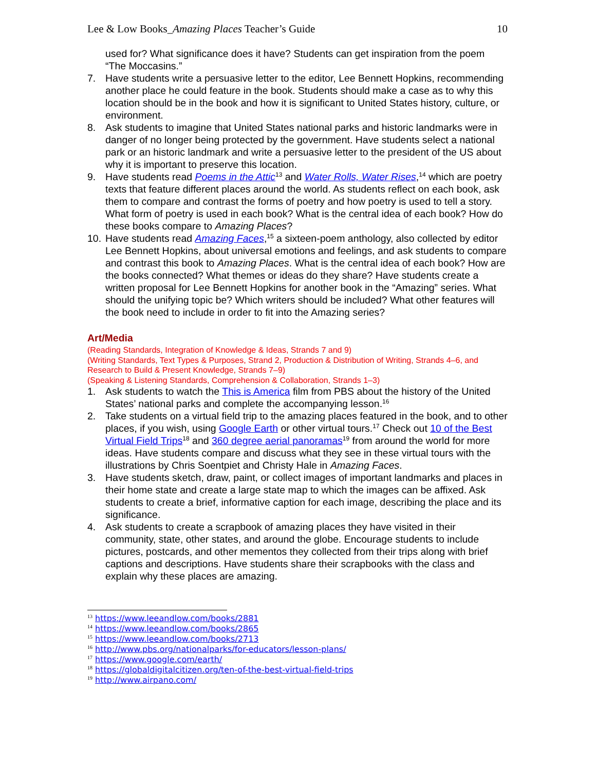Lee & Low Books_Amazing Places Teacher’s Guide 10
used for? What significance does it have? Students can get inspiration from the poem “The Moccasins.”
7. Have students write a persuasive letter to the editor, Lee Bennett Hopkins, recommending another place he could feature in the book. Students should make a case as to why this location should be in the book and how it is significant to United States history, culture, or environment.
8. Ask students to imagine that United States national parks and historic landmarks were in danger of no longer being protected by the government. Have students select a national park or an historic landmark and write a persuasive letter to the president of the US about why it is important to preserve this location.
9. Have students read Poems in the Attic<sup>13</sup> and Water Rolls, Water Rises,<sup>14</sup> which are poetry texts that feature different places around the world. As students reflect on each book, ask them to compare and contrast the forms of poetry and how poetry is used to tell a story. What form of poetry is used in each book? What is the central idea of each book? How do these books compare to Amazing Places?
10. Have students read Amazing Faces,<sup>15</sup> a sixteen-poem anthology, also collected by editor Lee Bennett Hopkins, about universal emotions and feelings, and ask students to compare and contrast this book to Amazing Places. What is the central idea of each book? How are the books connected? What themes or ideas do they share? Have students create a written proposal for Lee Bennett Hopkins for another book in the “Amazing” series. What should the unifying topic be? Which writers should be included? What other features will the book need to include in order to fit into the Amazing series?
Art/Media
(Reading Standards, Integration of Knowledge & Ideas, Strands 7 and 9)
(Writing Standards, Text Types & Purposes, Strand 2, Production & Distribution of Writing, Strands 4–6, and Research to Build & Present Knowledge, Strands 7–9)
(Speaking & Listening Standards, Comprehension & Collaboration, Strands 1–3)
1. Ask students to watch the This is America film from PBS about the history of the United States’ national parks and complete the accompanying lesson.<sup>16</sup>
2. Take students on a virtual field trip to the amazing places featured in the book, and to other places, if you wish, using Google Earth or other virtual tours.<sup>17</sup> Check out 10 of the Best Virtual Field Trips<sup>18</sup> and 360 degree aerial panoramas<sup>19</sup> from around the world for more ideas. Have students compare and discuss what they see in these virtual tours with the illustrations by Chris Soentpiet and Christy Hale in Amazing Faces.
3. Have students sketch, draw, paint, or collect images of important landmarks and places in their home state and create a large state map to which the images can be affixed. Ask students to create a brief, informative caption for each image, describing the place and its significance.
4. Ask students to create a scrapbook of amazing places they have visited in their community, state, other states, and around the globe. Encourage students to include pictures, postcards, and other mementos they collected from their trips along with brief captions and descriptions. Have students share their scrapbooks with the class and explain why these places are amazing.
<sup>13</sup> https://www.leeandlow.com/books/2881
<sup>14</sup> https://www.leeandlow.com/books/2865
<sup>15</sup> https://www.leeandlow.com/books/2713
<sup>16</sup> http://www.pbs.org/nationalparks/for-educators/lesson-plans/
<sup>17</sup> https://www.google.com/earth/
<sup>18</sup> https://globaldigitalcitizen.org/ten-of-the-best-virtual-field-trips
<sup>19</sup> http://www.airpano.com/